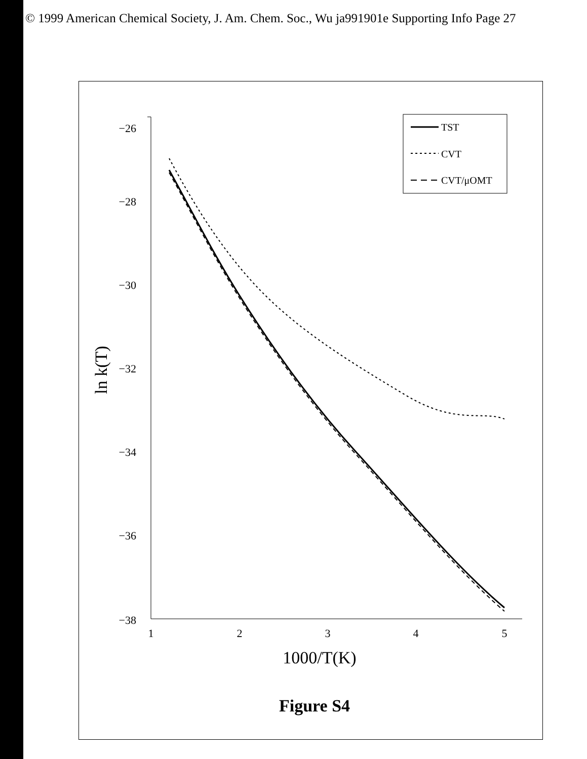© 1999 American Chemical Society, J. Am. Chem. Soc., Wu ja991901e Supporting Info Page 27
−26
−28
−30
−32
−34
−36
−38
1
2
3
4
5
1000/T(K)
ln k(T)
TST
CVT
CVT/μOMT
Figure S4